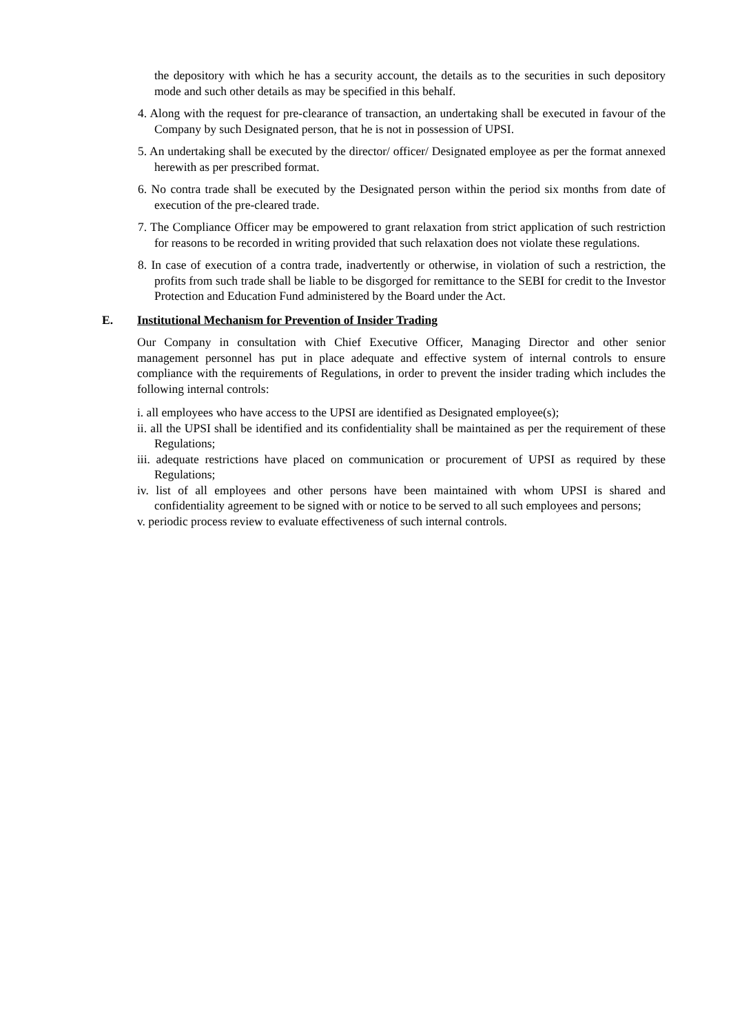the depository with which he has a security account, the details as to the securities in such depository mode and such other details as may be specified in this behalf.
4. Along with the request for pre-clearance of transaction, an undertaking shall be executed in favour of the Company by such Designated person, that he is not in possession of UPSI.
5. An undertaking shall be executed by the director/ officer/ Designated employee as per the format annexed herewith as per prescribed format.
6. No contra trade shall be executed by the Designated person within the period six months from date of execution of the pre-cleared trade.
7. The Compliance Officer may be empowered to grant relaxation from strict application of such restriction for reasons to be recorded in writing provided that such relaxation does not violate these regulations.
8. In case of execution of a contra trade, inadvertently or otherwise, in violation of such a restriction, the profits from such trade shall be liable to be disgorged for remittance to the SEBI for credit to the Investor Protection and Education Fund administered by the Board under the Act.
E. Institutional Mechanism for Prevention of Insider Trading
Our Company in consultation with Chief Executive Officer, Managing Director and other senior management personnel has put in place adequate and effective system of internal controls to ensure compliance with the requirements of Regulations, in order to prevent the insider trading which includes the following internal controls:
i. all employees who have access to the UPSI are identified as Designated employee(s);
ii. all the UPSI shall be identified and its confidentiality shall be maintained as per the requirement of these Regulations;
iii. adequate restrictions have placed on communication or procurement of UPSI as required by these Regulations;
iv. list of all employees and other persons have been maintained with whom UPSI is shared and confidentiality agreement to be signed with or notice to be served to all such employees and persons;
v. periodic process review to evaluate effectiveness of such internal controls.